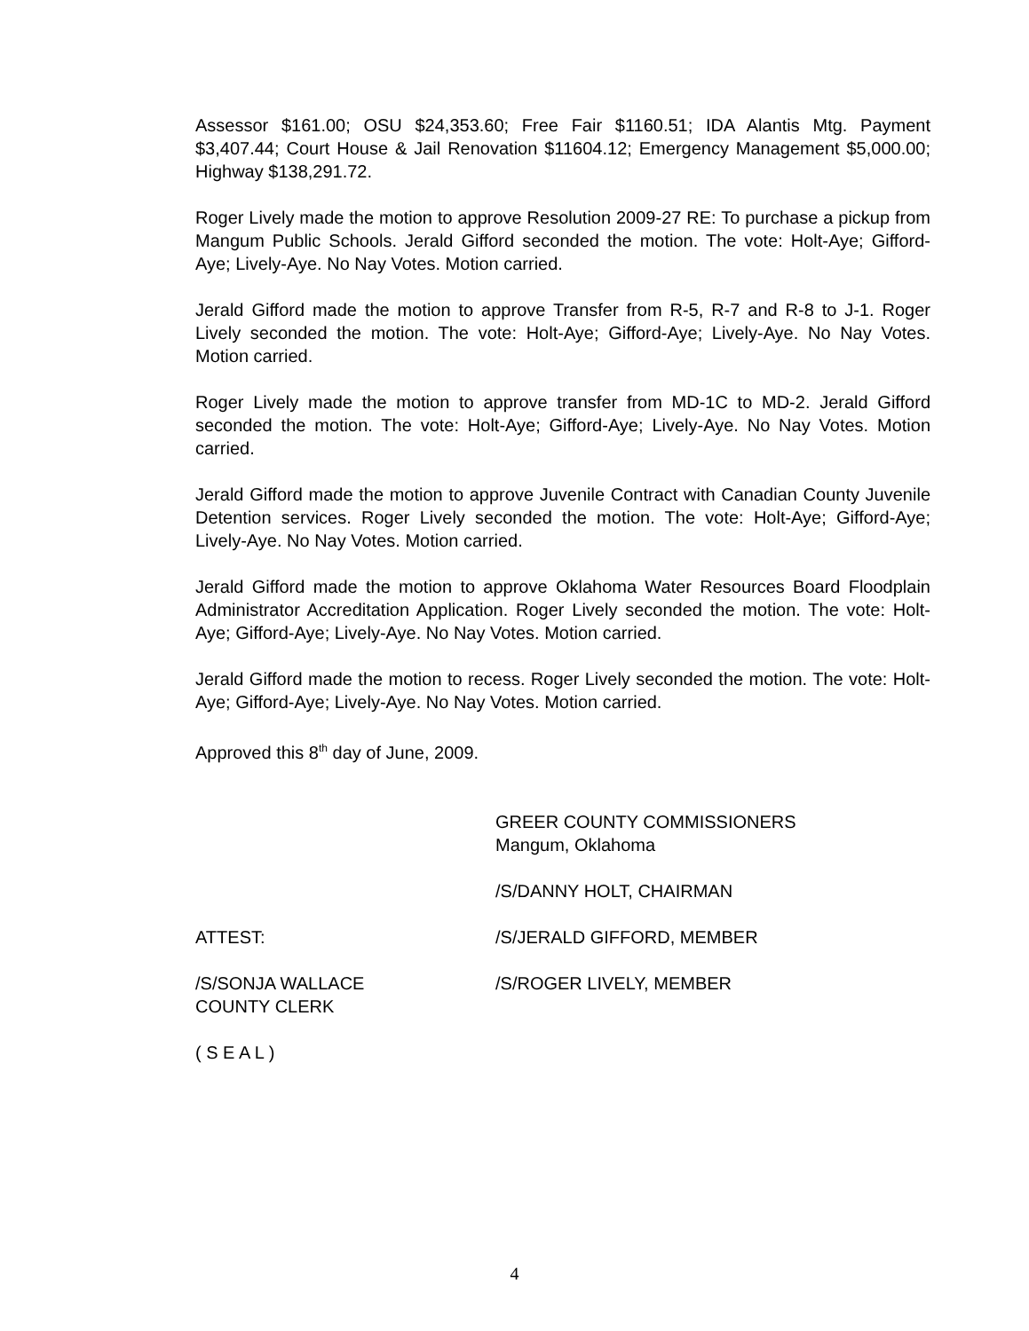Assessor $161.00; OSU $24,353.60; Free Fair $1160.51; IDA Alantis Mtg. Payment $3,407.44; Court House & Jail Renovation $11604.12; Emergency Management $5,000.00; Highway $138,291.72.
Roger Lively made the motion to approve Resolution 2009-27 RE: To purchase a pickup from Mangum Public Schools. Jerald Gifford seconded the motion. The vote: Holt-Aye; Gifford-Aye; Lively-Aye. No Nay Votes. Motion carried.
Jerald Gifford made the motion to approve Transfer from R-5, R-7 and R-8 to J-1. Roger Lively seconded the motion. The vote: Holt-Aye; Gifford-Aye; Lively-Aye. No Nay Votes. Motion carried.
Roger Lively made the motion to approve transfer from MD-1C to MD-2. Jerald Gifford seconded the motion. The vote: Holt-Aye; Gifford-Aye; Lively-Aye. No Nay Votes. Motion carried.
Jerald Gifford made the motion to approve Juvenile Contract with Canadian County Juvenile Detention services. Roger Lively seconded the motion. The vote: Holt-Aye; Gifford-Aye; Lively-Aye. No Nay Votes. Motion carried.
Jerald Gifford made the motion to approve Oklahoma Water Resources Board Floodplain Administrator Accreditation Application. Roger Lively seconded the motion. The vote: Holt-Aye; Gifford-Aye; Lively-Aye. No Nay Votes. Motion carried.
Jerald Gifford made the motion to recess. Roger Lively seconded the motion. The vote: Holt-Aye; Gifford-Aye; Lively-Aye. No Nay Votes. Motion carried.
Approved this 8<sup>th</sup> day of June, 2009.
GREER COUNTY COMMISSIONERS
Mangum, Oklahoma
/S/DANNY HOLT, CHAIRMAN
ATTEST: /S/JERALD GIFFORD, MEMBER
/S/SONJA WALLACE
COUNTY CLERK
/S/ROGER LIVELY, MEMBER
( S E A L )
4